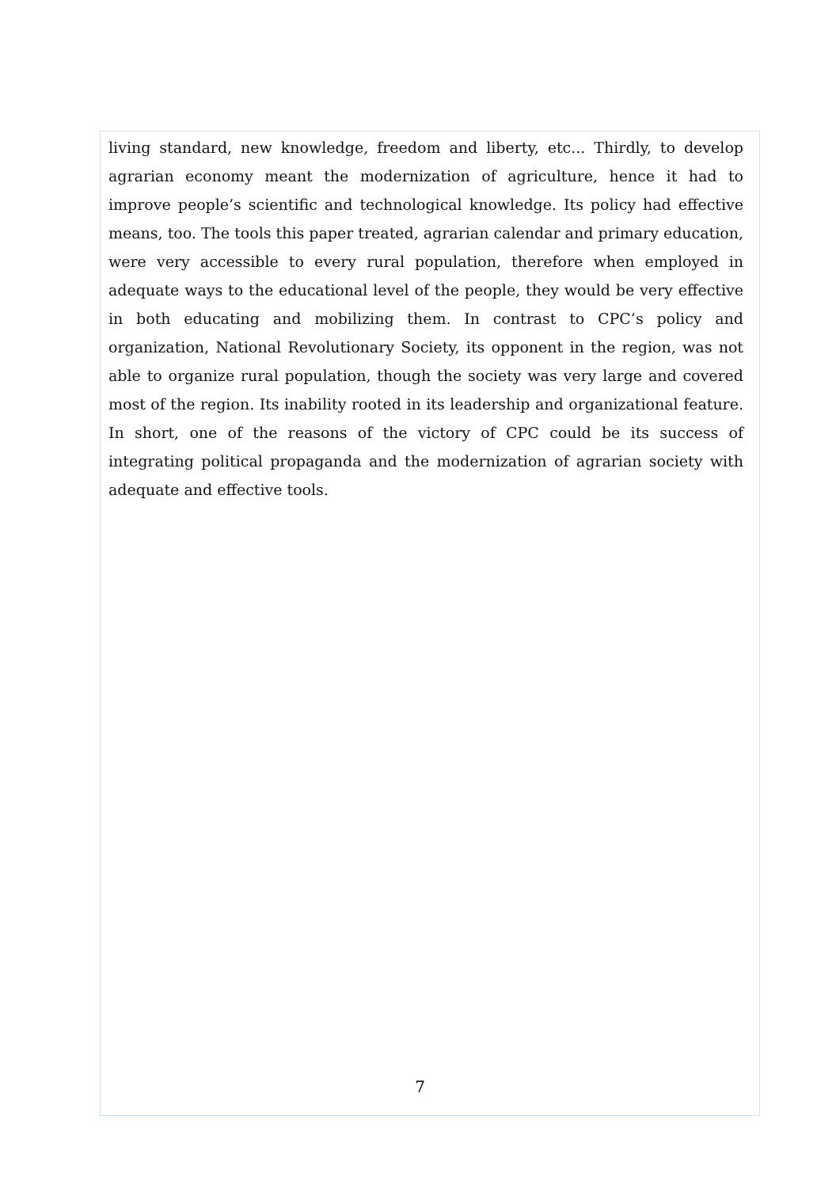living standard, new knowledge, freedom and liberty, etc... Thirdly, to develop agrarian economy meant the modernization of agriculture, hence it had to improve people’s scientific and technological knowledge. Its policy had effective means, too. The tools this paper treated, agrarian calendar and primary education, were very accessible to every rural population, therefore when employed in adequate ways to the educational level of the people, they would be very effective in both educating and mobilizing them. In contrast to CPC’s policy and organization, National Revolutionary Society, its opponent in the region, was not able to organize rural population, though the society was very large and covered most of the region. Its inability rooted in its leadership and organizational feature. In short, one of the reasons of the victory of CPC could be its success of integrating political propaganda and the modernization of agrarian society with adequate and effective tools.
7